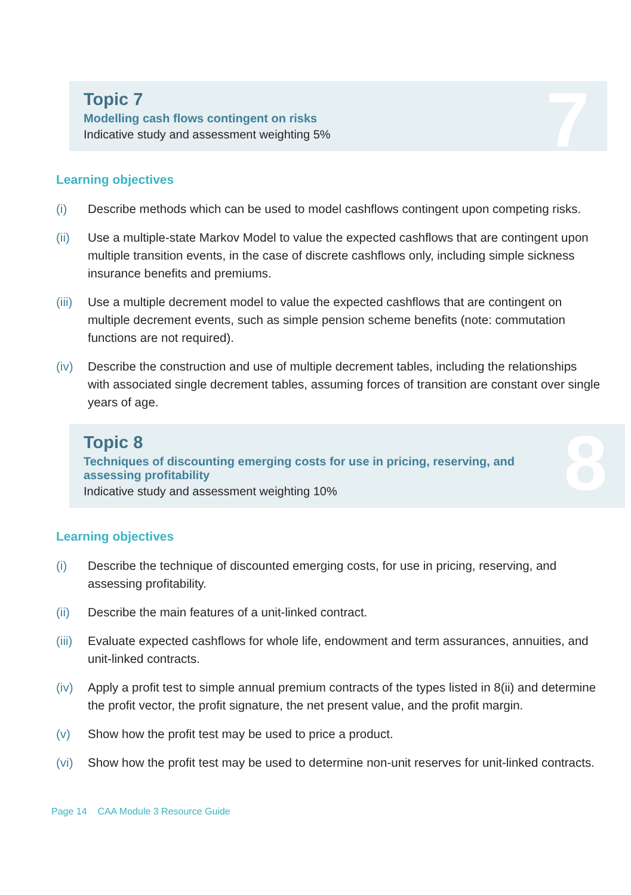7
Topic 7
Modelling cash flows contingent on risks
Indicative study and assessment weighting 5%
Learning objectives
(i) Describe methods which can be used to model cashflows contingent upon competing risks.
(ii) Use a multiple-state Markov Model to value the expected cashflows that are contingent upon multiple transition events, in the case of discrete cashflows only, including simple sickness insurance benefits and premiums.
(iii) Use a multiple decrement model to value the expected cashflows that are contingent on multiple decrement events, such as simple pension scheme benefits (note: commutation functions are not required).
(iv) Describe the construction and use of multiple decrement tables, including the relationships with associated single decrement tables, assuming forces of transition are constant over single years of age.
8
Topic 8
Techniques of discounting emerging costs for use in pricing, reserving, and
assessing profitability
Indicative study and assessment weighting 10%
Learning objectives
(i) Describe the technique of discounted emerging costs, for use in pricing, reserving, and assessing profitability.
(ii) Describe the main features of a unit-linked contract.
(iii) Evaluate expected cashflows for whole life, endowment and term assurances, annuities, and unit-linked contracts.
(iv) Apply a profit test to simple annual premium contracts of the types listed in 8(ii) and determine the profit vector, the profit signature, the net present value, and the profit margin.
(v) Show how the profit test may be used to price a product.
(vi) Show how the profit test may be used to determine non-unit reserves for unit-linked contracts.
Page 14 CAA Module 3 Resource Guide